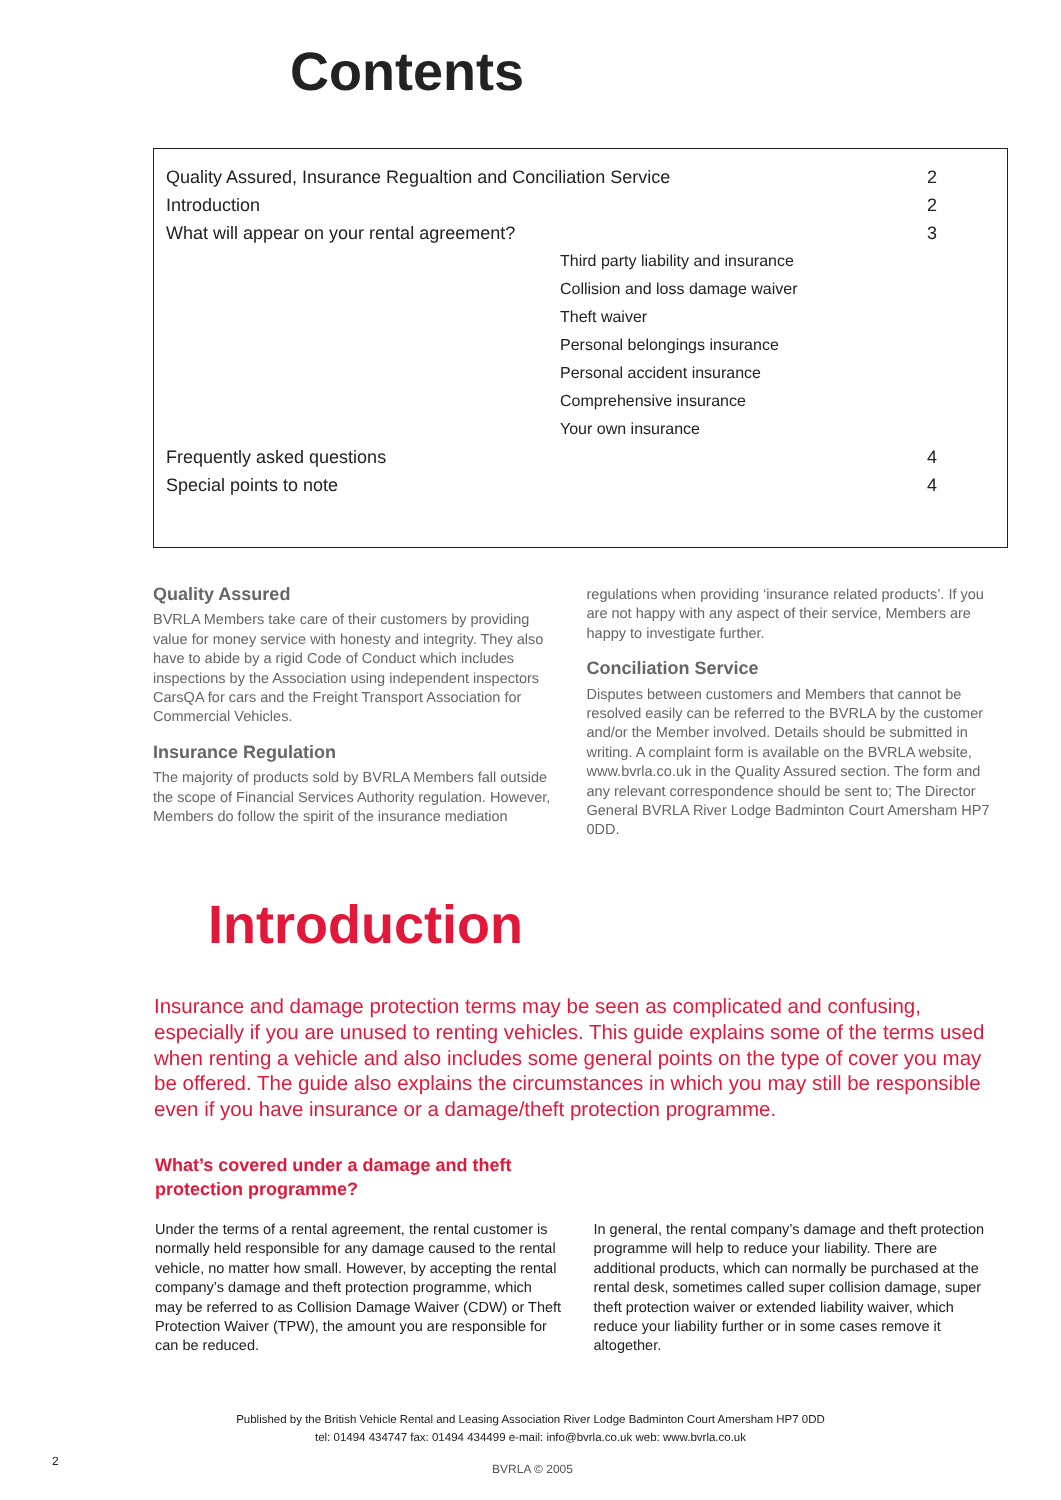Contents
| Quality Assured, Insurance Regualtion and Conciliation Service | 2 |
| Introduction | 2 |
| What will appear on your rental agreement? | 3 |
| Third party liability and insurance | |
| Collision and loss damage waiver | |
| Theft waiver | |
| Personal belongings insurance | |
| Personal accident insurance | |
| Comprehensive insurance | |
| Your own insurance | |
| Frequently asked questions | 4 |
| Special points to note | 4 |
Quality Assured
BVRLA Members take care of their customers by providing value for money service with honesty and integrity. They also have to abide by a rigid Code of Conduct which includes inspections by the Association using independent inspectors CarsQA for cars and the Freight Transport Association for Commercial Vehicles.
Insurance Regulation
The majority of products sold by BVRLA Members fall outside the scope of Financial Services Authority regulation. However, Members do follow the spirit of the insurance mediation regulations when providing ‘insurance related products’. If you are not happy with any aspect of their service, Members are happy to investigate further.
Conciliation Service
Disputes between customers and Members that cannot be resolved easily can be referred to the BVRLA by the customer and/or the Member involved. Details should be submitted in writing. A complaint form is available on the BVRLA website, www.bvrla.co.uk in the Quality Assured section. The form and any relevant correspondence should be sent to; The Director General BVRLA River Lodge Badminton Court Amersham HP7 0DD.
Introduction
Insurance and damage protection terms may be seen as complicated and confusing, especially if you are unused to renting vehicles. This guide explains some of the terms used when renting a vehicle and also includes some general points on the type of cover you may be offered. The guide also explains the circumstances in which you may still be responsible even if you have insurance or a damage/theft protection programme.
What’s covered under a damage and theft
protection programme?
Under the terms of a rental agreement, the rental customer is normally held responsible for any damage caused to the rental vehicle, no matter how small. However, by accepting the rental company’s damage and theft protection programme, which may be referred to as Collision Damage Waiver (CDW) or Theft Protection Waiver (TPW), the amount you are responsible for can be reduced.
In general, the rental company’s damage and theft protection programme will help to reduce your liability. There are additional products, which can normally be purchased at the rental desk, sometimes called super collision damage, super theft protection waiver or extended liability waiver, which reduce your liability further or in some cases remove it altogether.
Published by the British Vehicle Rental and Leasing Association River Lodge Badminton Court Amersham HP7 0DD
tel: 01494 434747 fax: 01494 434499 e-mail: info@bvrla.co.uk web: www.bvrla.co.uk
2
BVRLA © 2005